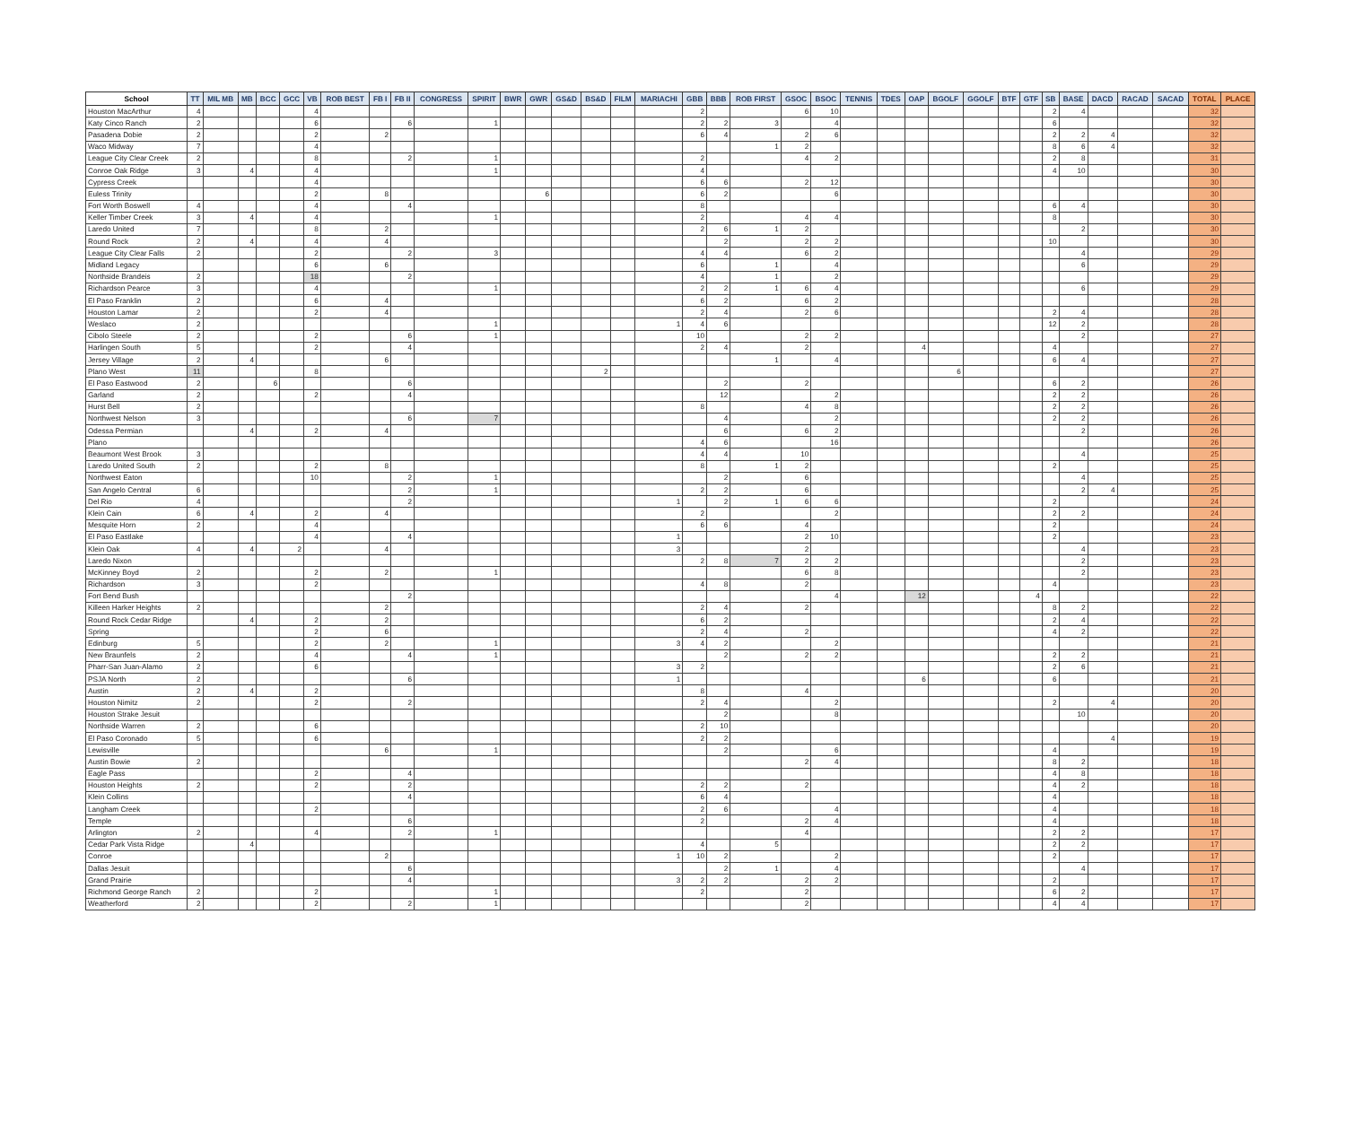| School | TT | MIL MB | MB | BCC | GCC | VB | ROB BEST | FB I | FB II | CONGRESS | SPIRIT | BWR | GWR | GS&D | BS&D | FILM | MARIACHI | GBB | BBB | ROB FIRST | GSOC | BSOC | TENNIS | TDES | OAP | BGOLF | GGOLF | BTF | GTF | SB | BASE | DACD | RACAD | SACAD | TOTAL | PLACE |
| --- | --- | --- | --- | --- | --- | --- | --- | --- | --- | --- | --- | --- | --- | --- | --- | --- | --- | --- | --- | --- | --- | --- | --- | --- | --- | --- | --- | --- | --- | --- | --- | --- | --- | --- | --- | --- |
| Houston MacArthur | 4 | | | | | 4 | | | | | | | | | | | | 2 | | | 6 | 10 | | | | | | | | 2 | 4 | | | | 32 | |
| Katy Cinco Ranch | 2 | | | | | 6 | | | 6 | | 1 | | | | | | | 2 | 2 | 3 | | 4 | | | | | | | | 6 | | | | | 32 | |
| Pasadena Dobie | 2 | | | | | 2 | | 2 | | | | | | | | | | 6 | 4 | | 2 | 6 | | | | | | | | 2 | 2 | 4 | | | 32 | |
| Waco Midway | 7 | | | | | 4 | | | | | | | | | | | | | | 1 | 2 | | | | | | | | | 8 | 6 | 4 | | | 32 | |
| League City Clear Creek | 2 | | | | | 8 | | | 2 | | 1 | | | | | | | 2 | | | 4 | 2 | | | | | | | | 2 | 8 | | | | 31 | |
| Conroe Oak Ridge | 3 | | 4 | | | 4 | | | | | 1 | | | | | | | 4 | | | | | | | | | | | | 4 | 10 | | | | 30 | |
| Cypress Creek | | | | | | 4 | | | | | | | | | | | | 6 | 6 | | 2 | 12 | | | | | | | | | | | | | 30 | |
| Euless Trinity | | | | | | 2 | | 8 | | | | | 6 | | | | | 6 | 2 | | | 6 | | | | | | | | | | | | | 30 | |
| Fort Worth Boswell | 4 | | | | | 4 | | | 4 | | | | | | | | | 8 | | | | | | | | | | | | 6 | 4 | | | | 30 | |
| Keller Timber Creek | 3 | | 4 | | | 4 | | | | | 1 | | | | | | | 2 | | | 4 | 4 | | | | | | | | 8 | | | | | 30 | |
| Laredo United | 7 | | | | | 8 | | 2 | | | | | | | | | | 2 | 6 | 1 | 2 | | | | | | | | | | 2 | | | | 30 | |
| Round Rock | 2 | | 4 | | | 4 | | 4 | | | | | | | | | | | 2 | | 2 | 2 | | | | | | | | 10 | | | | | 30 | |
| League City Clear Falls | 2 | | | | | 2 | | | 2 | | 3 | | | | | | | 4 | 4 | | 6 | 2 | | | | | | | | | 4 | | | | 29 | |
| Midland Legacy | | | | | | 6 | | 6 | | | | | | | | | | 6 | | 1 | | 4 | | | | | | | | | 6 | | | | 29 | |
| Northside Brandeis | 2 | | | | | 18 | | | 2 | | | | | | | | | 4 | | 1 | | 2 | | | | | | | | | | | | | 29 | |
| Richardson Pearce | 3 | | | | | 4 | | | | | 1 | | | | | | | 2 | 2 | 1 | 6 | 4 | | | | | | | | | 6 | | | | 29 | |
| El Paso Franklin | 2 | | | | | 6 | | 4 | | | | | | | | | | 6 | 2 | | 6 | 2 | | | | | | | | | | | | | 28 | |
| Houston Lamar | 2 | | | | | 2 | | 4 | | | | | | | | | | 2 | 4 | | 2 | 6 | | | | | | | | 2 | 4 | | | | 28 | |
| Weslaco | 2 | | | | | | | | | | 1 | | | | | | 1 | 4 | 6 | | | | | | | | | | | 12 | 2 | | | | 28 | |
| Cibolo Steele | 2 | | | | | 2 | | | 6 | | 1 | | | | | | | 10 | | | 2 | 2 | | | | | | | | | 2 | | | | 27 | |
| Harlingen South | 5 | | | | | 2 | | | 4 | | | | | | | | | 2 | 4 | | 2 | | | | 4 | | | | | 4 | | | | | 27 | |
| Jersey Village | 2 | | 4 | | | | | 6 | | | | | | | | | | | | 1 | | 4 | | | | | | | | 6 | 4 | | | | 27 | |
| Plano West | 11 | | | | | 8 | | | | | | | | | 2 | | | | | | | | | | | 6 | | | | | | | | | 27 | |
| El Paso Eastwood | 2 | | | 6 | | | | | 6 | | | | | | | | | | 2 | | 2 | | | | | | | | | 6 | 2 | | | | 26 | |
| Garland | 2 | | | | | 2 | | | 4 | | | | | | | | | | 12 | | | 2 | | | | | | | | 2 | 2 | | | | 26 | |
| Hurst Bell | 2 | | | | | | | | | | | | | | | | | 8 | | | 4 | 8 | | | | | | | | 2 | 2 | | | | 26 | |
| Northwest Nelson | 3 | | | | | | | | 6 | | 7 | | | | | | | | 4 | | | 2 | | | | | | | | 2 | 2 | | | | 26 | |
| Odessa Permian | | | 4 | | | 2 | | 4 | | | | | | | | | | | 6 | | 6 | 2 | | | | | | | | | 2 | | | | 26 | |
| Plano | | | | | | | | | | | | | | | | | | 4 | 6 | | | 16 | | | | | | | | | | | | | 26 | |
| Beaumont West Brook | 3 | | | | | | | | | | | | | | | | | 4 | 4 | | 10 | | | | | | | | | | 4 | | | | 25 | |
| Laredo United South | 2 | | | | | 2 | | 8 | | | | | | | | | | 8 | | 1 | 2 | | | | | | | | | 2 | | | | | 25 | |
| Northwest Eaton | | | | | | 10 | | | 2 | | 1 | | | | | | | | 2 | | 6 | | | | | | | | | | 4 | | | | 25 | |
| San Angelo Central | 6 | | | | | | | | 2 | | 1 | | | | | | | 2 | 2 | | 6 | | | | | | | | | | 2 | 4 | | | 25 | |
| Del Rio | 4 | | | | | | | | 2 | | | | | | | | 1 | | 2 | 1 | 6 | 6 | | | | | | | | 2 | | | | | 24 | |
| Klein Cain | 6 | | 4 | | | 2 | | 4 | | | | | | | | | | 2 | | | | 2 | | | | | | | | 2 | 2 | | | | 24 | |
| Mesquite Horn | 2 | | | | | 4 | | | | | | | | | | | | 6 | 6 | | 4 | | | | | | | | | 2 | | | | | 24 | |
| El Paso Eastlake | | | | | | 4 | | | 4 | | | | | | | | 1 | | | | 2 | 10 | | | | | | | | 2 | | | | | 23 | |
| Klein Oak | 4 | | 4 | | 2 | | | 4 | | | | | | | | | 3 | | | | 2 | | | | | | | | | | 4 | | | | 23 | |
| Laredo Nixon | | | | | | | | | | | | | | | | | | 2 | 8 | 7 | 2 | 2 | | | | | | | | | 2 | | | | 23 | |
| McKinney Boyd | 2 | | | | | 2 | | 2 | | | 1 | | | | | | | | | | 6 | 8 | | | | | | | | | 2 | | | | 23 | |
| Richardson | 3 | | | | | 2 | | | | | | | | | | | | 4 | 8 | | 2 | | | | | | | | | 4 | | | | | 23 | |
| Fort Bend Bush | | | | | | | | | 2 | | | | | | | | | | | | | 4 | | | 12 | | | | 4 | | | | | | 22 | |
| Killeen Harker Heights | 2 | | | | | | | 2 | | | | | | | | | | 2 | 4 | | 2 | | | | | | | | | 8 | 2 | | | | 22 | |
| Round Rock Cedar Ridge | | | 4 | | | 2 | | 2 | | | | | | | | | | 6 | 2 | | | | | | | | | | | 2 | 4 | | | | 22 | |
| Spring | | | | | | 2 | | 6 | | | | | | | | | | 2 | 4 | | 2 | | | | | | | | | 4 | 2 | | | | 22 | |
| Edinburg | 5 | | | | | 2 | | 2 | | | 1 | | | | | | 3 | 4 | 2 | | | 2 | | | | | | | | | | | | | 21 | |
| New Braunfels | 2 | | | | | 4 | | | 4 | | 1 | | | | | | | | 2 | | 2 | 2 | | | | | | | | 2 | 2 | | | | 21 | |
| Pharr-San Juan-Alamo | 2 | | | | | 6 | | | | | | | | | | | 3 | 2 | | | | | | | | | | | | 2 | 6 | | | | 21 | |
| PSJA North | 2 | | | | | | | | 6 | | | | | | | | 1 | | | | | | | | 6 | | | | | 6 | | | | | 21 | |
| Austin | 2 | | 4 | | | 2 | | | | | | | | | | | | 8 | | | 4 | | | | | | | | | | | | | | 20 | |
| Houston Nimitz | 2 | | | | | 2 | | | 2 | | | | | | | | | 2 | 4 | | | 2 | | | | | | | | 2 | | 4 | | | 20 | |
| Houston Strake Jesuit | | | | | | | | | | | | | | | | | | | 2 | | | 8 | | | | | | | | | 10 | | | | 20 | |
| Northside Warren | 2 | | | | | 6 | | | | | | | | | | | | 2 | 10 | | | | | | | | | | | | | | | | 20 | |
| El Paso Coronado | 5 | | | | | 6 | | | | | | | | | | | | 2 | 2 | | | | | | | | | | | | | 4 | | | 19 | |
| Lewisville | | | | | | | | 6 | | | 1 | | | | | | | | 2 | | | 6 | | | | | | | | 4 | | | | | 19 | |
| Austin Bowie | 2 | | | | | | | | | | | | | | | | | | | | 2 | 4 | | | | | | | | 8 | 2 | | | | 18 | |
| Eagle Pass | | | | | | 2 | | | 4 | | | | | | | | | | | | | | | | | | | | | 4 | 8 | | | | 18 | |
| Houston Heights | 2 | | | | | 2 | | | 2 | | | | | | | | | 2 | 2 | | 2 | | | | | | | | | 4 | 2 | | | | 18 | |
| Klein Collins | | | | | | | | | 4 | | | | | | | | | 6 | 4 | | | | | | | | | | | 4 | | | | | 18 | |
| Langham Creek | | | | | | 2 | | | | | | | | | | | | 2 | 6 | | | 4 | | | | | | | | 4 | | | | | 18 | |
| Temple | | | | | | | | | 6 | | | | | | | | | 2 | | | 2 | 4 | | | | | | | | 4 | | | | | 18 | |
| Arlington | 2 | | | | | 4 | | | 2 | | 1 | | | | | | | | | | 4 | | | | | | | | | 2 | 2 | | | | 17 | |
| Cedar Park Vista Ridge | | | 4 | | | | | | | | | | | | | | | 4 | | 5 | | | | | | | | | | 2 | 2 | | | | 17 | |
| Conroe | | | | | | | | 2 | | | | | | | | | 1 | 10 | 2 | | | 2 | | | | | | | | 2 | | | | | 17 | |
| Dallas Jesuit | | | | | | | | | 6 | | | | | | | | | | 2 | 1 | | 4 | | | | | | | | | 4 | | | | 17 | |
| Grand Prairie | | | | | | | | | 4 | | | | | | | | 3 | 2 | 2 | | 2 | 2 | | | | | | | | 2 | | | | | 17 | |
| Richmond George Ranch | 2 | | | | | 2 | | | | | 1 | | | | | | | 2 | | | 2 | | | | | | | | | 6 | 2 | | | | 17 | |
| Weatherford | 2 | | | | | 2 | | | 2 | | 1 | | | | | | | | | | 2 | | | | | | | | | 4 | 4 | | | | 17 | |